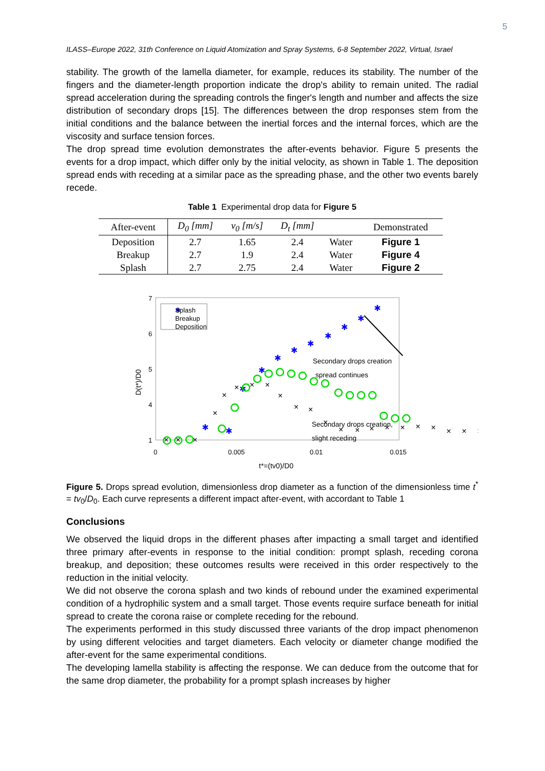5
ILASS–Europe 2022, 31th Conference on Liquid Atomization and Spray Systems, 6-8 September 2022, Virtual, Israel
stability. The growth of the lamella diameter, for example, reduces its stability. The number of the fingers and the diameter-length proportion indicate the drop's ability to remain united. The radial spread acceleration during the spreading controls the finger's length and number and affects the size distribution of secondary drops [15]. The differences between the drop responses stem from the initial conditions and the balance between the inertial forces and the internal forces, which are the viscosity and surface tension forces.
The drop spread time evolution demonstrates the after-events behavior. Figure 5 presents the events for a drop impact, which differ only by the initial velocity, as shown in Table 1. The deposition spread ends with receding at a similar pace as the spreading phase, and the other two events barely recede.
Table 1 Experimental drop data for Figure 5
| After-event | D<sub>0</sub> [mm] | v<sub>0</sub> [m/s] | D<sub>t</sub> [mm] | | Demonstrated |
| --- | --- | --- | --- | --- | --- |
| Deposition | 2.7 | 1.65 | 2.4 | Water | Figure 1 |
| Breakup | 2.7 | 1.9 | 2.4 | Water | Figure 4 |
| Splash | 2.7 | 2.75 | 2.4 | Water | Figure 2 |
7
6
5
4
1
0
0.005
0.01
0.015
D(t*)/D0
t*=(tv0)/D0
✱
Splash
Breakup
Deposition
✱
✱
✱
✱
✱
✱
✱
✱
✱
✱
✱
×
×
×
×
×
×
×
×
×
×
×
×
×
×
×
×
×
×
×
×
×
×
Secondary drops creation
spread continues
Secondary drops creation,
slight receding
Figure 5. Drops spread evolution, dimensionless drop diameter as a function of the dimensionless time t<sup>*</sup> = tv<sub>0</sub>/D<sub>0</sub>. Each curve represents a different impact after-event, with accordant to Table 1
Conclusions
We observed the liquid drops in the different phases after impacting a small target and identified three primary after-events in response to the initial condition: prompt splash, receding corona breakup, and deposition; these outcomes results were received in this order respectively to the reduction in the initial velocity.
We did not observe the corona splash and two kinds of rebound under the examined experimental condition of a hydrophilic system and a small target. Those events require surface beneath for initial spread to create the corona raise or complete receding for the rebound.
The experiments performed in this study discussed three variants of the drop impact phenomenon by using different velocities and target diameters. Each velocity or diameter change modified the after-event for the same experimental conditions.
The developing lamella stability is affecting the response. We can deduce from the outcome that for the same drop diameter, the probability for a prompt splash increases by higher